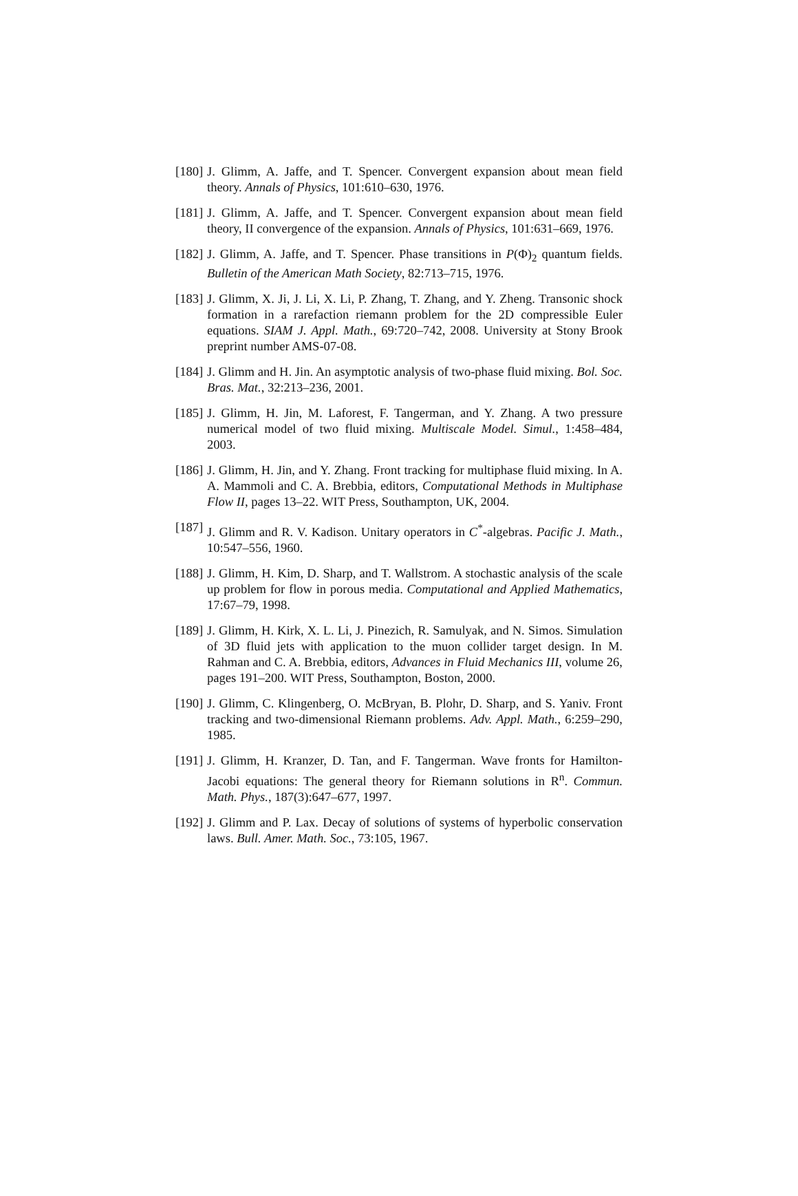[180]
J. Glimm, A. Jaffe, and T. Spencer. Convergent expansion about mean field theory. Annals of Physics, 101:610–630, 1976.
[181]
J. Glimm, A. Jaffe, and T. Spencer. Convergent expansion about mean field theory, II convergence of the expansion. Annals of Physics, 101:631–669, 1976.
[182]
J. Glimm, A. Jaffe, and T. Spencer. Phase transitions in P(Φ)<sub>2</sub> quantum fields. Bulletin of the American Math Society, 82:713–715, 1976.
[183]
J. Glimm, X. Ji, J. Li, X. Li, P. Zhang, T. Zhang, and Y. Zheng. Transonic shock formation in a rarefaction riemann problem for the 2D compressible Euler equations. SIAM J. Appl. Math., 69:720–742, 2008. University at Stony Brook preprint number AMS-07-08.
[184]
J. Glimm and H. Jin. An asymptotic analysis of two-phase fluid mixing. Bol. Soc. Bras. Mat., 32:213–236, 2001.
[185]
J. Glimm, H. Jin, M. Laforest, F. Tangerman, and Y. Zhang. A two pressure numerical model of two fluid mixing. Multiscale Model. Simul., 1:458–484, 2003.
[186]
J. Glimm, H. Jin, and Y. Zhang. Front tracking for multiphase fluid mixing. In A. A. Mammoli and C. A. Brebbia, editors, Computational Methods in Multiphase Flow II, pages 13–22. WIT Press, Southampton, UK, 2004.
[187]
J. Glimm and R. V. Kadison. Unitary operators in C<sup>*</sup>-algebras. Pacific J. Math., 10:547–556, 1960.
[188]
J. Glimm, H. Kim, D. Sharp, and T. Wallstrom. A stochastic analysis of the scale up problem for flow in porous media. Computational and Applied Mathematics, 17:67–79, 1998.
[189]
J. Glimm, H. Kirk, X. L. Li, J. Pinezich, R. Samulyak, and N. Simos. Simulation of 3D fluid jets with application to the muon collider target design. In M. Rahman and C. A. Brebbia, editors, Advances in Fluid Mechanics III, volume 26, pages 191–200. WIT Press, Southampton, Boston, 2000.
[190]
J. Glimm, C. Klingenberg, O. McBryan, B. Plohr, D. Sharp, and S. Yaniv. Front tracking and two-dimensional Riemann problems. Adv. Appl. Math., 6:259–290, 1985.
[191]
J. Glimm, H. Kranzer, D. Tan, and F. Tangerman. Wave fronts for Hamilton-Jacobi equations: The general theory for Riemann solutions in R<sup>n</sup>. Commun. Math. Phys., 187(3):647–677, 1997.
[192]
J. Glimm and P. Lax. Decay of solutions of systems of hyperbolic conservation laws. Bull. Amer. Math. Soc., 73:105, 1967.